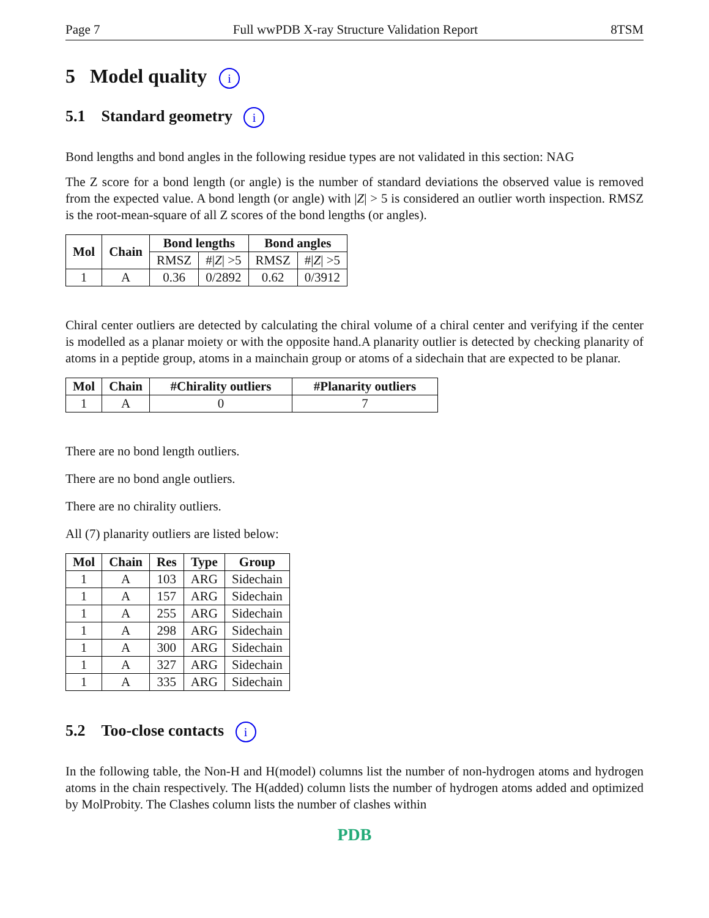Page 7 Full wwPDB X-ray Structure Validation Report 8TSM
5 Model quality i
5.1 Standard geometry i
Bond lengths and bond angles in the following residue types are not validated in this section: NAG
The Z score for a bond length (or angle) is the number of standard deviations the observed value is removed from the expected value. A bond length (or angle) with |Z| > 5 is considered an outlier worth inspection. RMSZ is the root-mean-square of all Z scores of the bond lengths (or angles).
| Mol | Chain | Bond lengths | | Bond angles | |
| --- | --- | --- | --- | --- | --- |
| | | RMSZ | #/ Z / >5 | RMSZ | #/ Z / >5 |
| 1 | A | 0.36 | 0/2892 | 0.62 | 0/3912 |
Chiral center outliers are detected by calculating the chiral volume of a chiral center and verifying if the center is modelled as a planar moiety or with the opposite hand.A planarity outlier is detected by checking planarity of atoms in a peptide group, atoms in a mainchain group or atoms of a sidechain that are expected to be planar.
| Mol | Chain | #Chirality outliers | #Planarity outliers |
| --- | --- | --- | --- |
| 1 | A | 0 | 7 |
There are no bond length outliers.
There are no bond angle outliers.
There are no chirality outliers.
All (7) planarity outliers are listed below:
| Mol | Chain | Res | Type | Group |
| --- | --- | --- | --- | --- |
| 1 | A | 103 | ARG | Sidechain |
| 1 | A | 157 | ARG | Sidechain |
| 1 | A | 255 | ARG | Sidechain |
| 1 | A | 298 | ARG | Sidechain |
| 1 | A | 300 | ARG | Sidechain |
| 1 | A | 327 | ARG | Sidechain |
| 1 | A | 335 | ARG | Sidechain |
5.2 Too-close contacts i
In the following table, the Non-H and H(model) columns list the number of non-hydrogen atoms and hydrogen atoms in the chain respectively. The H(added) column lists the number of hydrogen atoms added and optimized by MolProbity. The Clashes column lists the number of clashes within
PDB